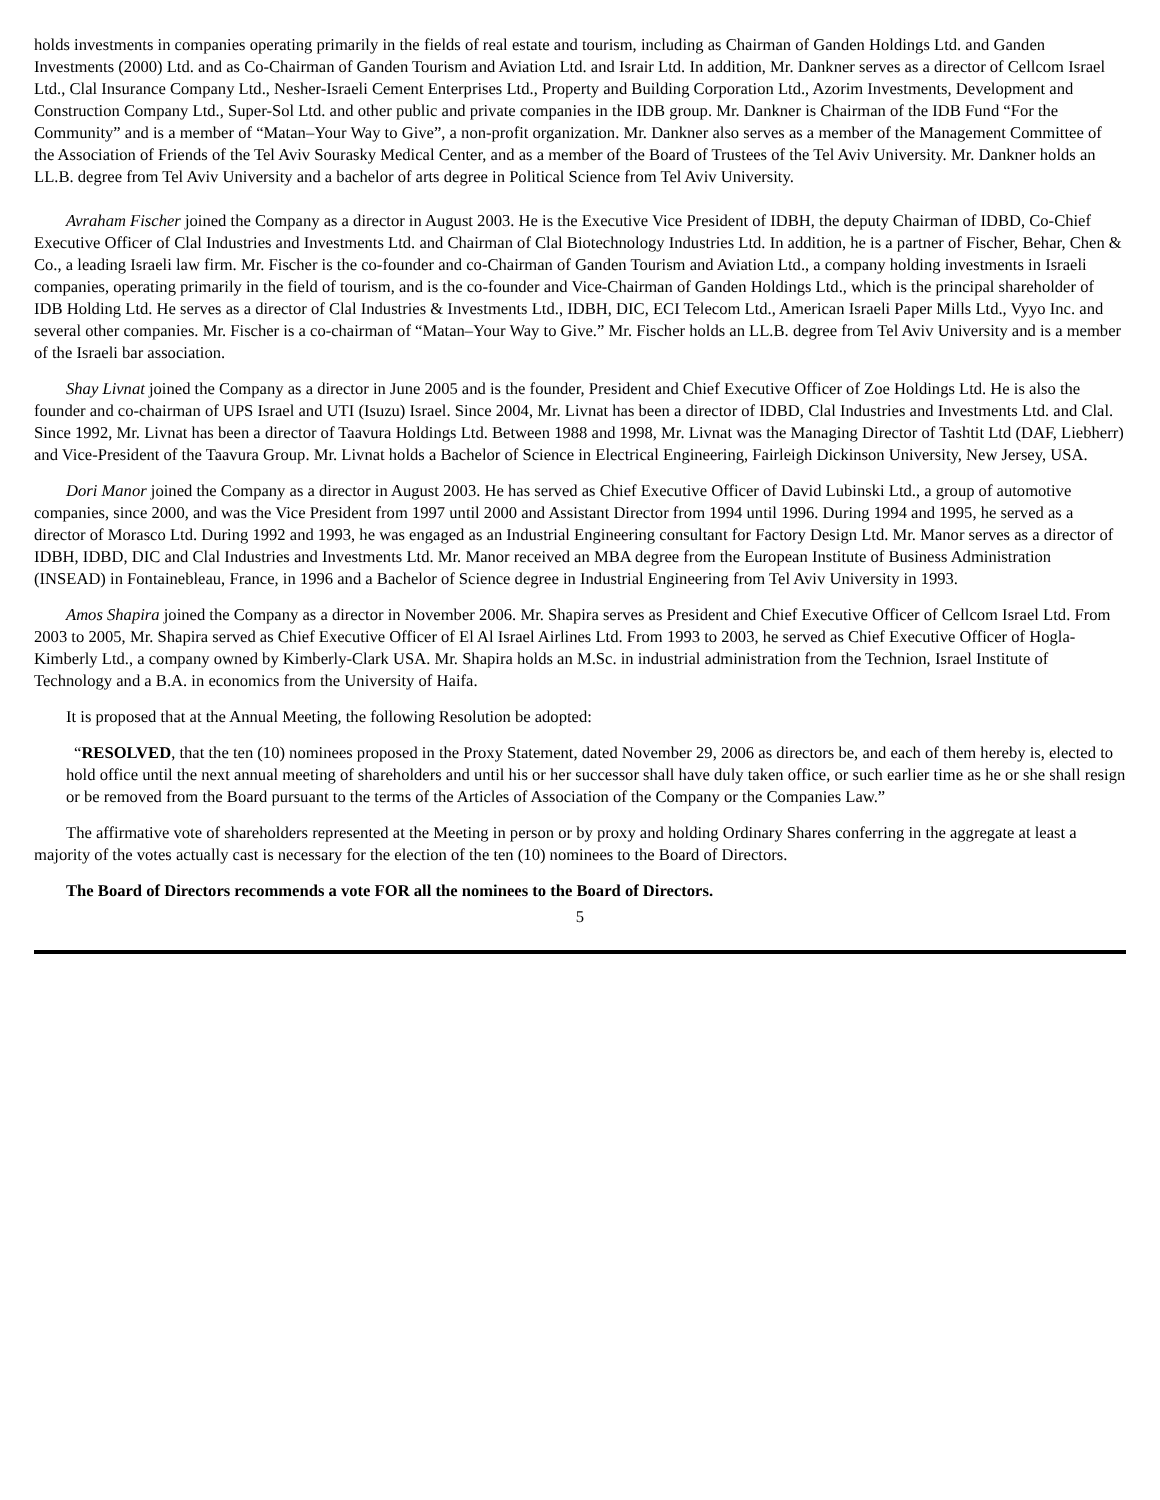holds investments in companies operating primarily in the fields of real estate and tourism, including as Chairman of Ganden Holdings Ltd. and Ganden Investments (2000) Ltd. and as Co-Chairman of Ganden Tourism and Aviation Ltd. and Israir Ltd. In addition, Mr. Dankner serves as a director of Cellcom Israel Ltd., Clal Insurance Company Ltd., Nesher-Israeli Cement Enterprises Ltd., Property and Building Corporation Ltd., Azorim Investments, Development and Construction Company Ltd., Super-Sol Ltd. and other public and private companies in the IDB group. Mr. Dankner is Chairman of the IDB Fund “For the Community” and is a member of “Matan–Your Way to Give”, a non-profit organization. Mr. Dankner also serves as a member of the Management Committee of the Association of Friends of the Tel Aviv Sourasky Medical Center, and as a member of the Board of Trustees of the Tel Aviv University. Mr. Dankner holds an LL.B. degree from Tel Aviv University and a bachelor of arts degree in Political Science from Tel Aviv University.
Avraham Fischer joined the Company as a director in August 2003. He is the Executive Vice President of IDBH, the deputy Chairman of IDBD, Co-Chief Executive Officer of Clal Industries and Investments Ltd. and Chairman of Clal Biotechnology Industries Ltd. In addition, he is a partner of Fischer, Behar, Chen & Co., a leading Israeli law firm. Mr. Fischer is the co-founder and co-Chairman of Ganden Tourism and Aviation Ltd., a company holding investments in Israeli companies, operating primarily in the field of tourism, and is the co-founder and Vice-Chairman of Ganden Holdings Ltd., which is the principal shareholder of IDB Holding Ltd. He serves as a director of Clal Industries & Investments Ltd., IDBH, DIC, ECI Telecom Ltd., American Israeli Paper Mills Ltd., Vyyo Inc. and several other companies. Mr. Fischer is a co-chairman of “Matan–Your Way to Give.” Mr. Fischer holds an LL.B. degree from Tel Aviv University and is a member of the Israeli bar association.
Shay Livnat joined the Company as a director in June 2005 and is the founder, President and Chief Executive Officer of Zoe Holdings Ltd. He is also the founder and co-chairman of UPS Israel and UTI (Isuzu) Israel. Since 2004, Mr. Livnat has been a director of IDBD, Clal Industries and Investments Ltd. and Clal. Since 1992, Mr. Livnat has been a director of Taavura Holdings Ltd. Between 1988 and 1998, Mr. Livnat was the Managing Director of Tashtit Ltd (DAF, Liebherr) and Vice-President of the Taavura Group. Mr. Livnat holds a Bachelor of Science in Electrical Engineering, Fairleigh Dickinson University, New Jersey, USA.
Dori Manor joined the Company as a director in August 2003. He has served as Chief Executive Officer of David Lubinski Ltd., a group of automotive companies, since 2000, and was the Vice President from 1997 until 2000 and Assistant Director from 1994 until 1996. During 1994 and 1995, he served as a director of Morasco Ltd. During 1992 and 1993, he was engaged as an Industrial Engineering consultant for Factory Design Ltd. Mr. Manor serves as a director of IDBH, IDBD, DIC and Clal Industries and Investments Ltd. Mr. Manor received an MBA degree from the European Institute of Business Administration (INSEAD) in Fontainebleau, France, in 1996 and a Bachelor of Science degree in Industrial Engineering from Tel Aviv University in 1993.
Amos Shapira joined the Company as a director in November 2006. Mr. Shapira serves as President and Chief Executive Officer of Cellcom Israel Ltd. From 2003 to 2005, Mr. Shapira served as Chief Executive Officer of El Al Israel Airlines Ltd. From 1993 to 2003, he served as Chief Executive Officer of Hogla-Kimberly Ltd., a company owned by Kimberly-Clark USA. Mr. Shapira holds an M.Sc. in industrial administration from the Technion, Israel Institute of Technology and a B.A. in economics from the University of Haifa.
It is proposed that at the Annual Meeting, the following Resolution be adopted:
“RESOLVED, that the ten (10) nominees proposed in the Proxy Statement, dated November 29, 2006 as directors be, and each of them hereby is, elected to hold office until the next annual meeting of shareholders and until his or her successor shall have duly taken office, or such earlier time as he or she shall resign or be removed from the Board pursuant to the terms of the Articles of Association of the Company or the Companies Law.”
The affirmative vote of shareholders represented at the Meeting in person or by proxy and holding Ordinary Shares conferring in the aggregate at least a majority of the votes actually cast is necessary for the election of the ten (10) nominees to the Board of Directors.
The Board of Directors recommends a vote FOR all the nominees to the Board of Directors.
5